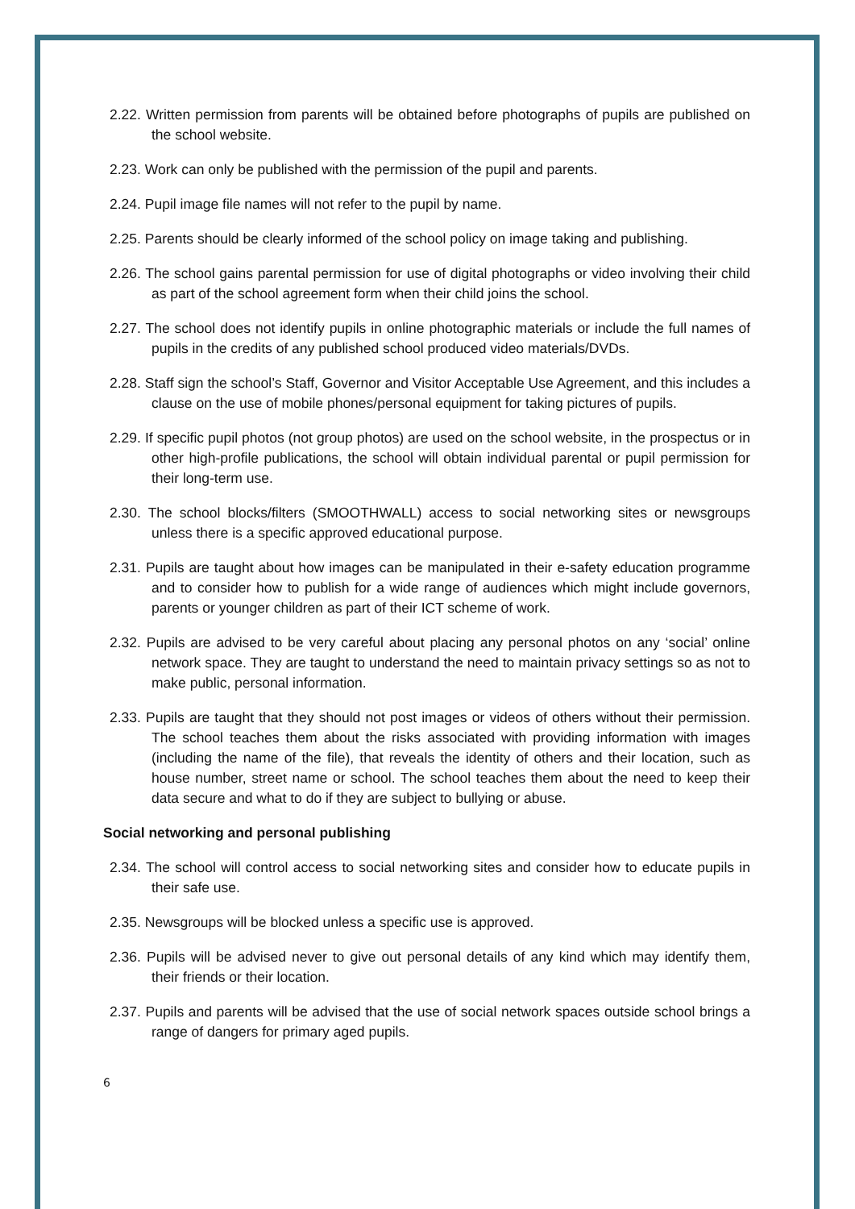2.22. Written permission from parents will be obtained before photographs of pupils are published on the school website.
2.23. Work can only be published with the permission of the pupil and parents.
2.24. Pupil image file names will not refer to the pupil by name.
2.25. Parents should be clearly informed of the school policy on image taking and publishing.
2.26. The school gains parental permission for use of digital photographs or video involving their child as part of the school agreement form when their child joins the school.
2.27. The school does not identify pupils in online photographic materials or include the full names of pupils in the credits of any published school produced video materials/DVDs.
2.28. Staff sign the school’s Staff, Governor and Visitor Acceptable Use Agreement, and this includes a clause on the use of mobile phones/personal equipment for taking pictures of pupils.
2.29. If specific pupil photos (not group photos) are used on the school website, in the prospectus or in other high-profile publications, the school will obtain individual parental or pupil permission for their long-term use.
2.30. The school blocks/filters (SMOOTHWALL) access to social networking sites or newsgroups unless there is a specific approved educational purpose.
2.31. Pupils are taught about how images can be manipulated in their e-safety education programme and to consider how to publish for a wide range of audiences which might include governors, parents or younger children as part of their ICT scheme of work.
2.32. Pupils are advised to be very careful about placing any personal photos on any ‘social’ online network space. They are taught to understand the need to maintain privacy settings so as not to make public, personal information.
2.33. Pupils are taught that they should not post images or videos of others without their permission. The school teaches them about the risks associated with providing information with images (including the name of the file), that reveals the identity of others and their location, such as house number, street name or school. The school teaches them about the need to keep their data secure and what to do if they are subject to bullying or abuse.
Social networking and personal publishing
2.34. The school will control access to social networking sites and consider how to educate pupils in their safe use.
2.35. Newsgroups will be blocked unless a specific use is approved.
2.36. Pupils will be advised never to give out personal details of any kind which may identify them, their friends or their location.
2.37. Pupils and parents will be advised that the use of social network spaces outside school brings a range of dangers for primary aged pupils.
6